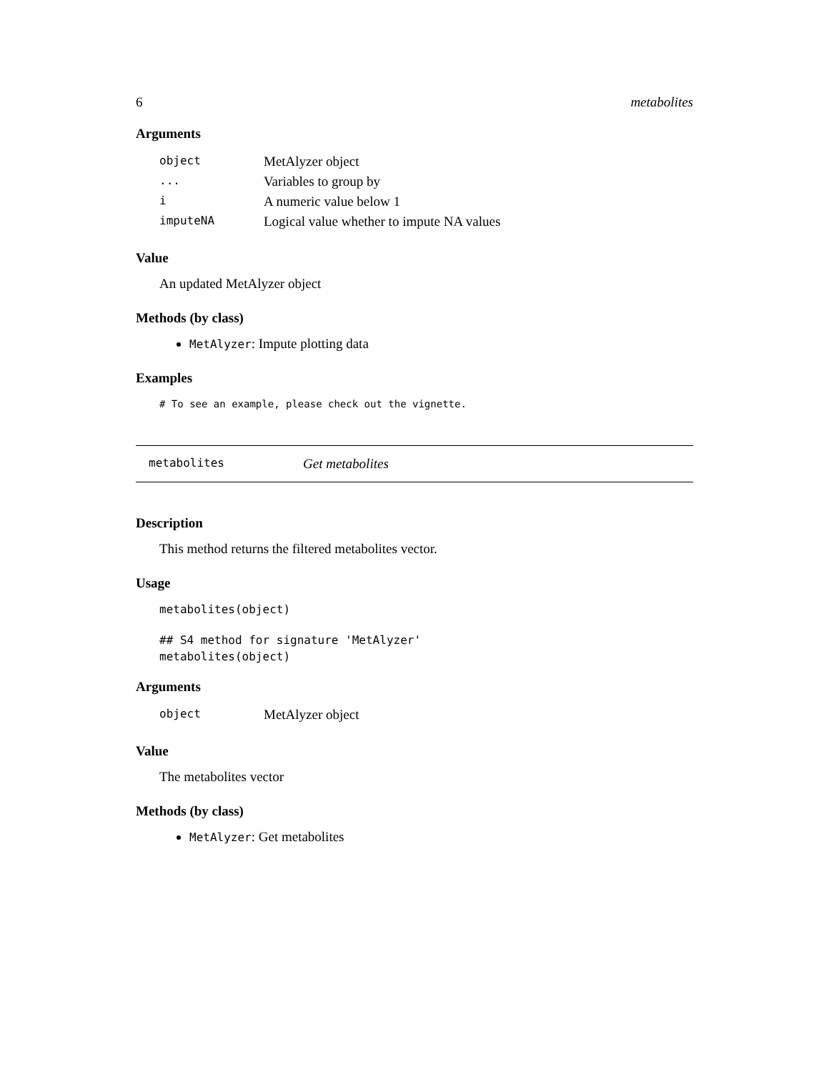6 metabolites
Arguments
| object | MetAlyzer object |
| ... | Variables to group by |
| i | A numeric value below 1 |
| imputeNA | Logical value whether to impute NA values |
Value
An updated MetAlyzer object
Methods (by class)
MetAlyzer: Impute plotting data
Examples
# To see an example, please check out the vignette.
metabolites Get metabolites
Description
This method returns the filtered metabolites vector.
Usage
metabolites(object)
## S4 method for signature 'MetAlyzer'
metabolites(object)
Arguments
| object | MetAlyzer object |
Value
The metabolites vector
Methods (by class)
MetAlyzer: Get metabolites